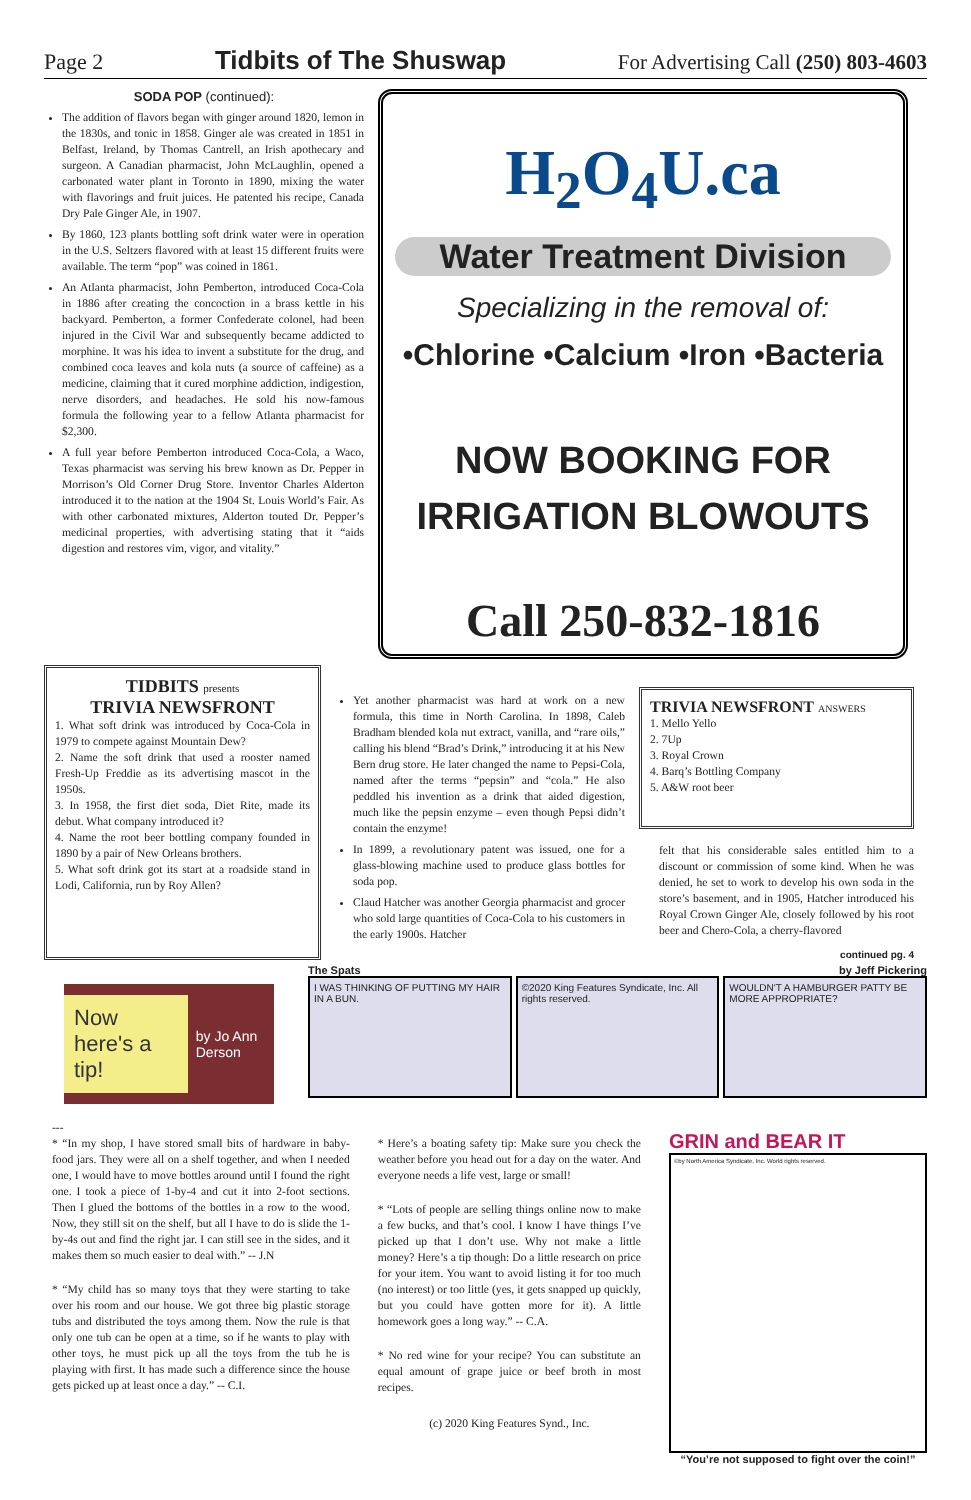Page 2 Tidbits of The Shuswap For Advertising Call (250) 803-4603
SODA POP (continued):
The addition of flavors began with ginger around 1820, lemon in the 1830s, and tonic in 1858. Ginger ale was created in 1851 in Belfast, Ireland, by Thomas Cantrell, an Irish apothecary and surgeon. A Canadian pharmacist, John McLaughlin, opened a carbonated water plant in Toronto in 1890, mixing the water with flavorings and fruit juices. He patented his recipe, Canada Dry Pale Ginger Ale, in 1907.
By 1860, 123 plants bottling soft drink water were in operation in the U.S. Seltzers flavored with at least 15 different fruits were available. The term “pop” was coined in 1861.
An Atlanta pharmacist, John Pemberton, introduced Coca-Cola in 1886 after creating the concoction in a brass kettle in his backyard. Pemberton, a former Confederate colonel, had been injured in the Civil War and subsequently became addicted to morphine. It was his idea to invent a substitute for the drug, and combined coca leaves and kola nuts (a source of caffeine) as a medicine, claiming that it cured morphine addiction, indigestion, nerve disorders, and headaches. He sold his now-famous formula the following year to a fellow Atlanta pharmacist for $2,300.
A full year before Pemberton introduced Coca-Cola, a Waco, Texas pharmacist was serving his brew known as Dr. Pepper in Morrison’s Old Corner Drug Store. Inventor Charles Alderton introduced it to the nation at the 1904 St. Louis World’s Fair. As with other carbonated mixtures, Alderton touted Dr. Pepper’s medicinal properties, with advertising stating that it “aids digestion and restores vim, vigor, and vitality.”
H<sub>2</sub>O<sub>4</sub>U.ca
Water Treatment Division
Specializing in the removal of:
•Chlorine •Calcium •Iron •Bacteria
NOW BOOKING FOR
IRRIGATION BLOWOUTS
Call 250-832-1816
TIDBITS presents
TRIVIA NEWSFRONT
1. What soft drink was introduced by Coca-Cola in 1979 to compete against Mountain Dew?
2. Name the soft drink that used a rooster named Fresh-Up Freddie as its advertising mascot in the 1950s.
3. In 1958, the first diet soda, Diet Rite, made its debut. What company introduced it?
4. Name the root beer bottling company founded in 1890 by a pair of New Orleans brothers.
5. What soft drink got its start at a roadside stand in Lodi, California, run by Roy Allen?
Yet another pharmacist was hard at work on a new formula, this time in North Carolina. In 1898, Caleb Bradham blended kola nut extract, vanilla, and “rare oils,” calling his blend “Brad’s Drink,” introducing it at his New Bern drug store. He later changed the name to Pepsi-Cola, named after the terms “pepsin” and “cola.” He also peddled his invention as a drink that aided digestion, much like the pepsin enzyme – even though Pepsi didn’t contain the enzyme!
In 1899, a revolutionary patent was issued, one for a glass-blowing machine used to produce glass bottles for soda pop.
Claud Hatcher was another Georgia pharmacist and grocer who sold large quantities of Coca-Cola to his customers in the early 1900s. Hatcher
TRIVIA NEWSFRONT ANSWERS
1. Mello Yello
2. 7Up
3. Royal Crown
4. Barq’s Bottling Company
5. A&W root beer
felt that his considerable sales entitled him to a discount or commission of some kind. When he was denied, he set to work to develop his own soda in the store’s basement, and in 1905, Hatcher introduced his Royal Crown Ginger Ale, closely followed by his root beer and Chero-Cola, a cherry-flavored
continued pg. 4
Now here's a tip!
by Jo Ann Derson
The Spats by Jeff Pickering
I WAS THINKING OF PUTTING MY HAIR IN A BUN.
©2020 King Features Syndicate, Inc. All rights reserved.
WOULDN'T A HAMBURGER PATTY BE MORE APPROPRIATE?
---
* “In my shop, I have stored small bits of hardware in baby-food jars. They were all on a shelf together, and when I needed one, I would have to move bottles around until I found the right one. I took a piece of 1-by-4 and cut it into 2-foot sections. Then I glued the bottoms of the bottles in a row to the wood. Now, they still sit on the shelf, but all I have to do is slide the 1-by-4s out and find the right jar. I can still see in the sides, and it makes them so much easier to deal with.” -- J.N
* “My child has so many toys that they were starting to take over his room and our house. We got three big plastic storage tubs and distributed the toys among them. Now the rule is that only one tub can be open at a time, so if he wants to play with other toys, he must pick up all the toys from the tub he is playing with first. It has made such a difference since the house gets picked up at least once a day.” -- C.I.
* Here’s a boating safety tip: Make sure you check the weather before you head out for a day on the water. And everyone needs a life vest, large or small!
* “Lots of people are selling things online now to make a few bucks, and that’s cool. I know I have things I’ve picked up that I don’t use. Why not make a little money? Here’s a tip though: Do a little research on price for your item. You want to avoid listing it for too much (no interest) or too little (yes, it gets snapped up quickly, but you could have gotten more for it). A little homework goes a long way.” -- C.A.
* No red wine for your recipe? You can substitute an equal amount of grape juice or beef broth in most recipes.
(c) 2020 King Features Synd., Inc.
GRIN and BEAR IT
©by North America Syndicate, Inc. World rights reserved.
“You’re not supposed to fight over the coin!”